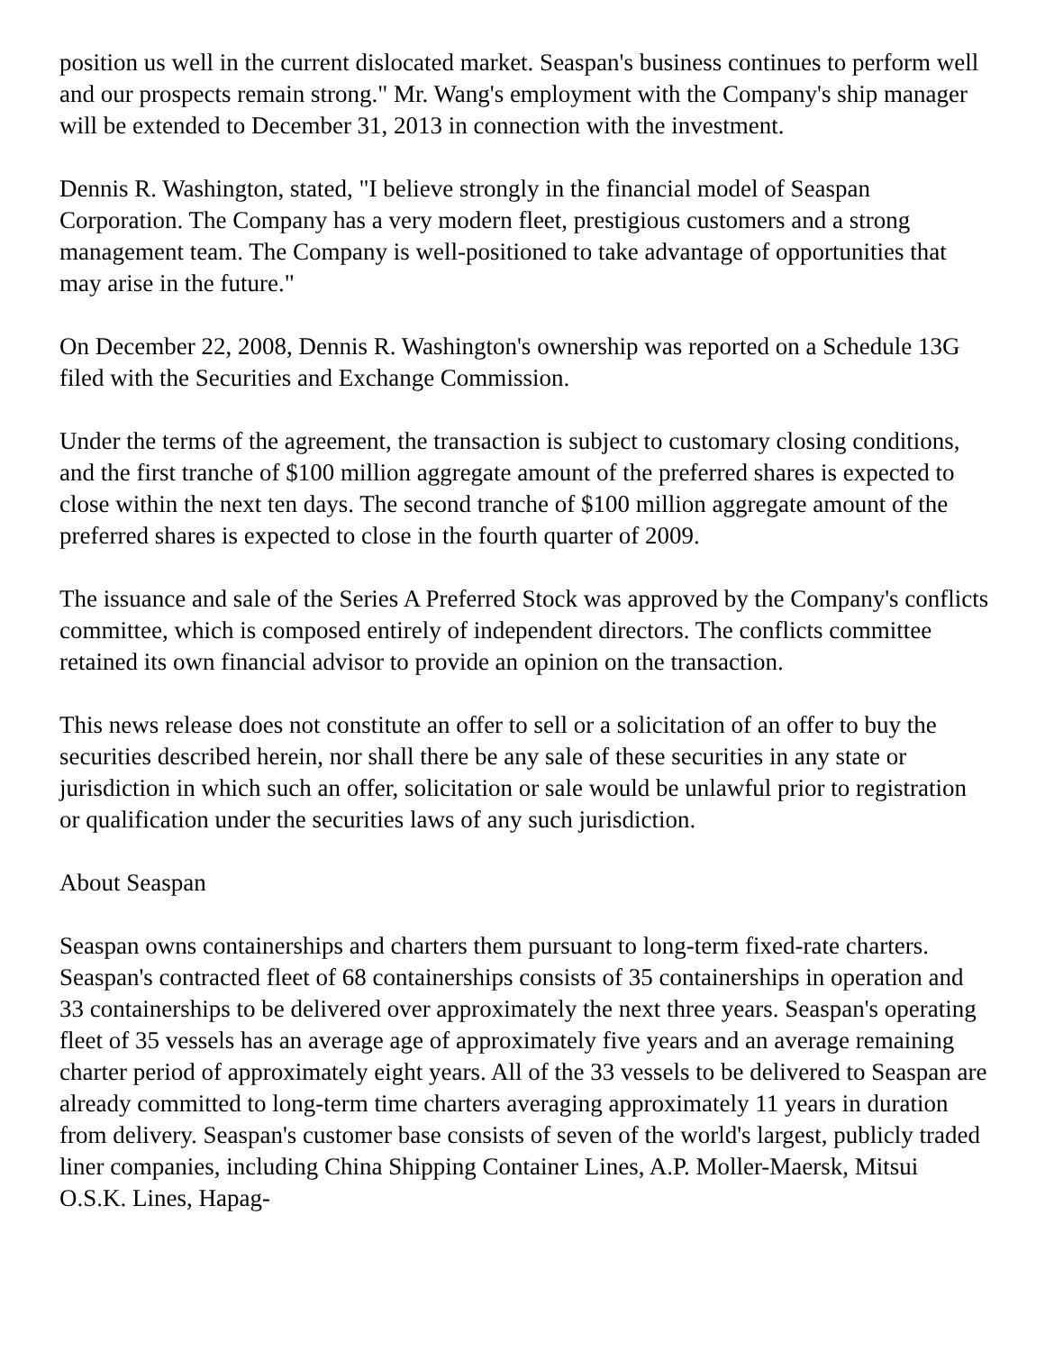position us well in the current dislocated market. Seaspan's business continues to perform well and our prospects remain strong." Mr. Wang's employment with the Company's ship manager will be extended to December 31, 2013 in connection with the investment.
Dennis R. Washington, stated, "I believe strongly in the financial model of Seaspan Corporation. The Company has a very modern fleet, prestigious customers and a strong management team. The Company is well-positioned to take advantage of opportunities that may arise in the future."
On December 22, 2008, Dennis R. Washington's ownership was reported on a Schedule 13G filed with the Securities and Exchange Commission.
Under the terms of the agreement, the transaction is subject to customary closing conditions, and the first tranche of $100 million aggregate amount of the preferred shares is expected to close within the next ten days. The second tranche of $100 million aggregate amount of the preferred shares is expected to close in the fourth quarter of 2009.
The issuance and sale of the Series A Preferred Stock was approved by the Company's conflicts committee, which is composed entirely of independent directors. The conflicts committee retained its own financial advisor to provide an opinion on the transaction.
This news release does not constitute an offer to sell or a solicitation of an offer to buy the securities described herein, nor shall there be any sale of these securities in any state or jurisdiction in which such an offer, solicitation or sale would be unlawful prior to registration or qualification under the securities laws of any such jurisdiction.
About Seaspan
Seaspan owns containerships and charters them pursuant to long-term fixed-rate charters. Seaspan's contracted fleet of 68 containerships consists of 35 containerships in operation and 33 containerships to be delivered over approximately the next three years. Seaspan's operating fleet of 35 vessels has an average age of approximately five years and an average remaining charter period of approximately eight years. All of the 33 vessels to be delivered to Seaspan are already committed to long-term time charters averaging approximately 11 years in duration from delivery. Seaspan's customer base consists of seven of the world's largest, publicly traded liner companies, including China Shipping Container Lines, A.P. Moller-Maersk, Mitsui O.S.K. Lines, Hapag-